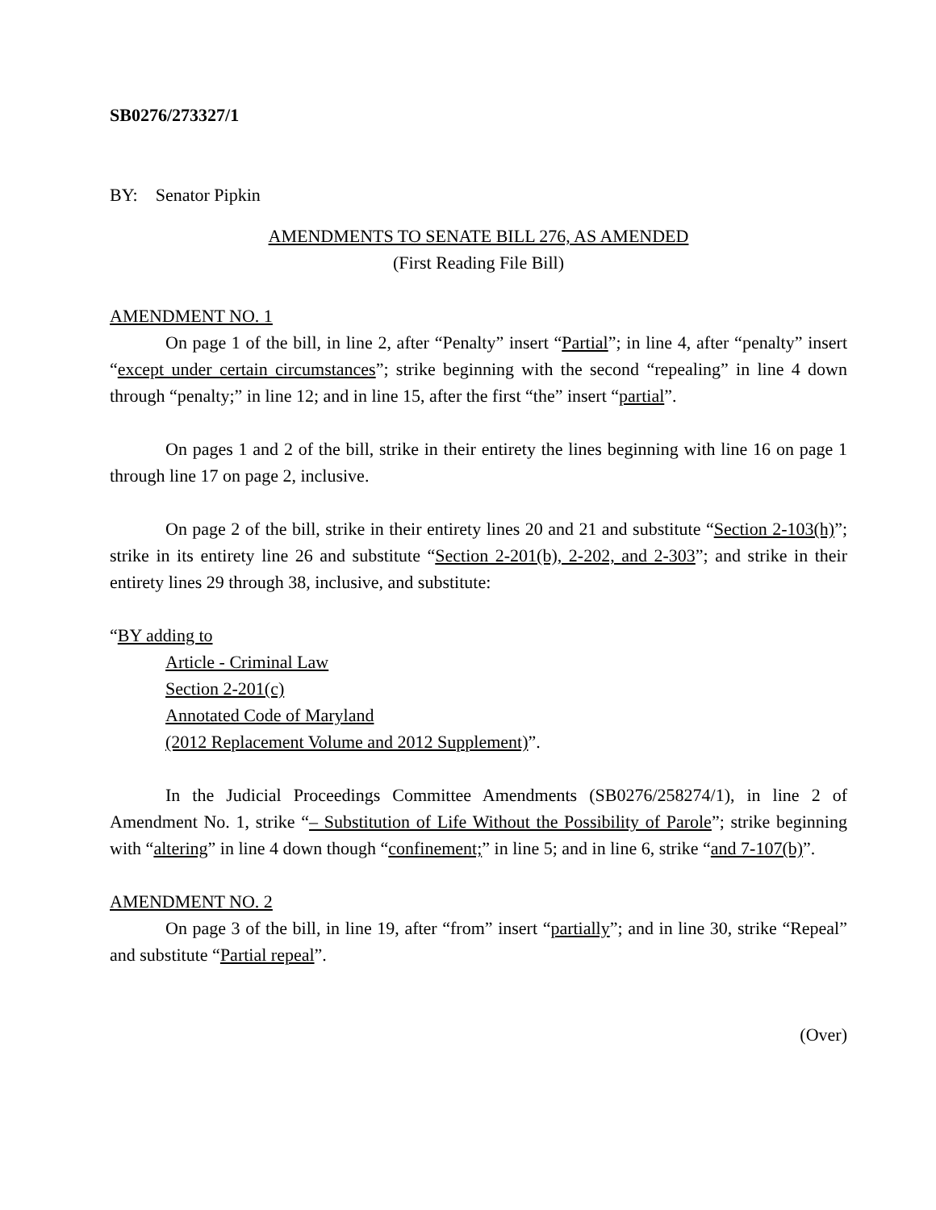SB0276/273327/1
BY: Senator Pipkin
AMENDMENTS TO SENATE BILL 276, AS AMENDED
(First Reading File Bill)
AMENDMENT NO. 1
On page 1 of the bill, in line 2, after “Penalty” insert “Partial”; in line 4, after “penalty” insert “except under certain circumstances”; strike beginning with the second “repealing” in line 4 down through “penalty;” in line 12; and in line 15, after the first “the” insert “partial”.
On pages 1 and 2 of the bill, strike in their entirety the lines beginning with line 16 on page 1 through line 17 on page 2, inclusive.
On page 2 of the bill, strike in their entirety lines 20 and 21 and substitute “Section 2-103(h)”; strike in its entirety line 26 and substitute “Section 2-201(b), 2-202, and 2-303”; and strike in their entirety lines 29 through 38, inclusive, and substitute:
“BY adding to
Article - Criminal Law
Section 2-201(c)
Annotated Code of Maryland
(2012 Replacement Volume and 2012 Supplement)”.
In the Judicial Proceedings Committee Amendments (SB0276/258274/1), in line 2 of Amendment No. 1, strike “– Substitution of Life Without the Possibility of Parole”; strike beginning with “altering” in line 4 down though “confinement;” in line 5; and in line 6, strike “and 7-107(b)”.
AMENDMENT NO. 2
On page 3 of the bill, in line 19, after “from” insert “partially”; and in line 30, strike “Repeal” and substitute “Partial repeal”.
(Over)